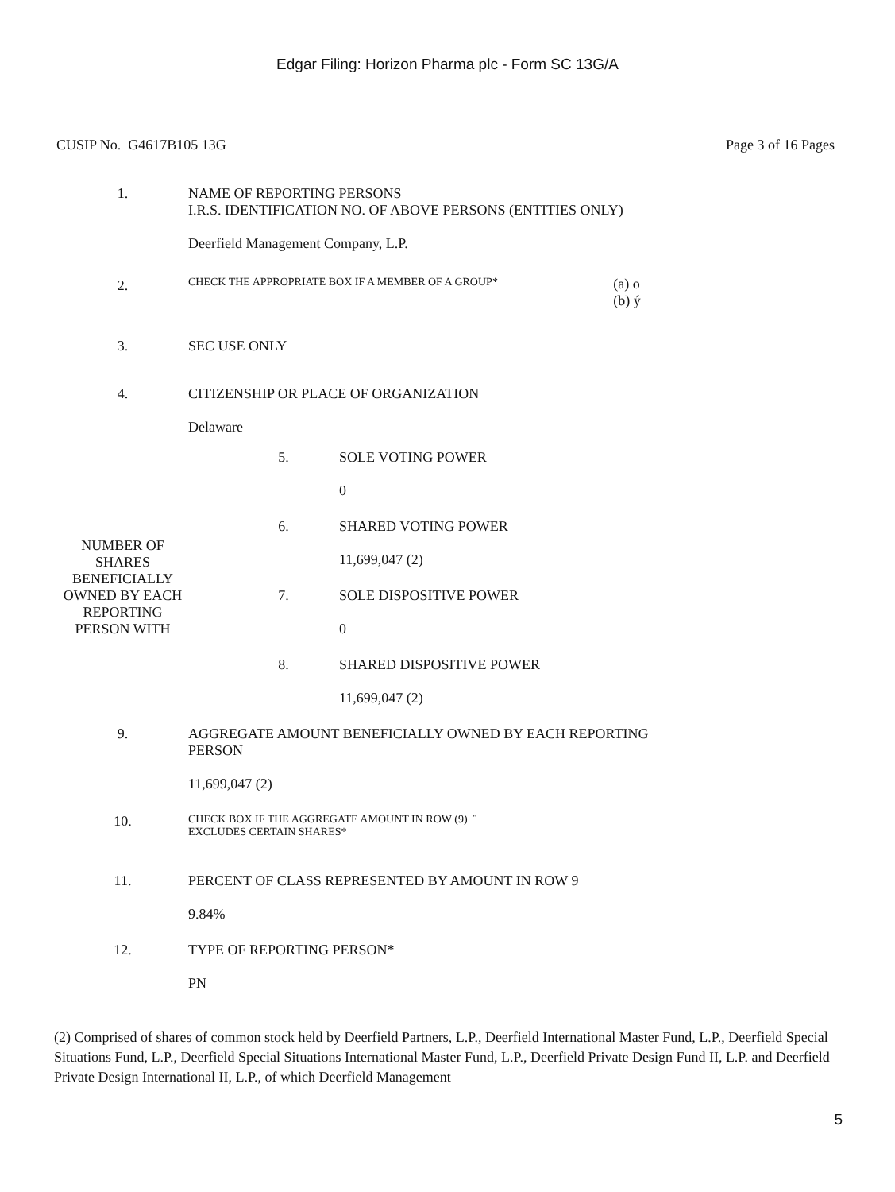Edgar Filing: Horizon Pharma plc - Form SC 13G/A
CUSIP No. G4617B105 13G Page 3 of 16 Pages
| 1. | NAME OF REPORTING PERSONS I.R.S. IDENTIFICATION NO. OF ABOVE PERSONS (ENTITIES ONLY) Deerfield Management Company, L.P. | | |
| 2. | CHECK THE APPROPRIATE BOX IF A MEMBER OF A GROUP* | | (a) o (b) ý |
| 3. | SEC USE ONLY | | |
| 4. | CITIZENSHIP OR PLACE OF ORGANIZATION Delaware | | |
| NUMBER OF SHARES BENEFICIALLY OWNED BY EACH REPORTING PERSON WITH | 5. | SOLE VOTING POWER 0 | |
| | 6. | SHARED VOTING POWER 11,699,047 (2) | |
| | 7. | SOLE DISPOSITIVE POWER 0 | |
| | 8. | SHARED DISPOSITIVE POWER 11,699,047 (2) | |
| 9. | AGGREGATE AMOUNT BENEFICIALLY OWNED BY EACH REPORTING PERSON 11,699,047 (2) | | |
| 10. | CHECK BOX IF THE AGGREGATE AMOUNT IN ROW (9) ¨ EXCLUDES CERTAIN SHARES* | | |
| 11. | PERCENT OF CLASS REPRESENTED BY AMOUNT IN ROW 9 9.84% | | |
| 12. | TYPE OF REPORTING PERSON* PN | | |
(2) Comprised of shares of common stock held by Deerfield Partners, L.P., Deerfield International Master Fund, L.P., Deerfield Special Situations Fund, L.P., Deerfield Special Situations International Master Fund, L.P., Deerfield Private Design Fund II, L.P. and Deerfield Private Design International II, L.P., of which Deerfield Management
5